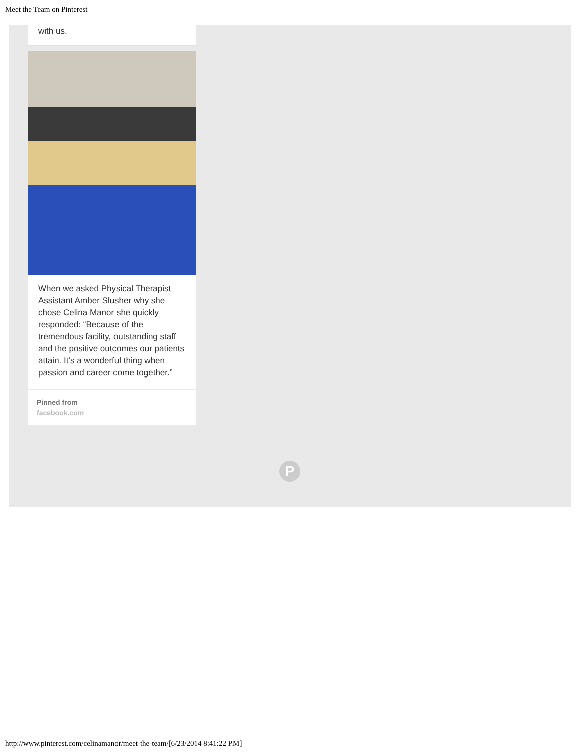Meet the Team on Pinterest
with us.
When we asked Physical Therapist Assistant Amber Slusher why she chose Celina Manor she quickly responded: “Because of the tremendous facility, outstanding staff and the positive outcomes our patients attain. It’s a wonderful thing when passion and career come together.”
Pinned from
facebook.com
P
http://www.pinterest.com/celinamanor/meet-the-team/[6/23/2014 8:41:22 PM]